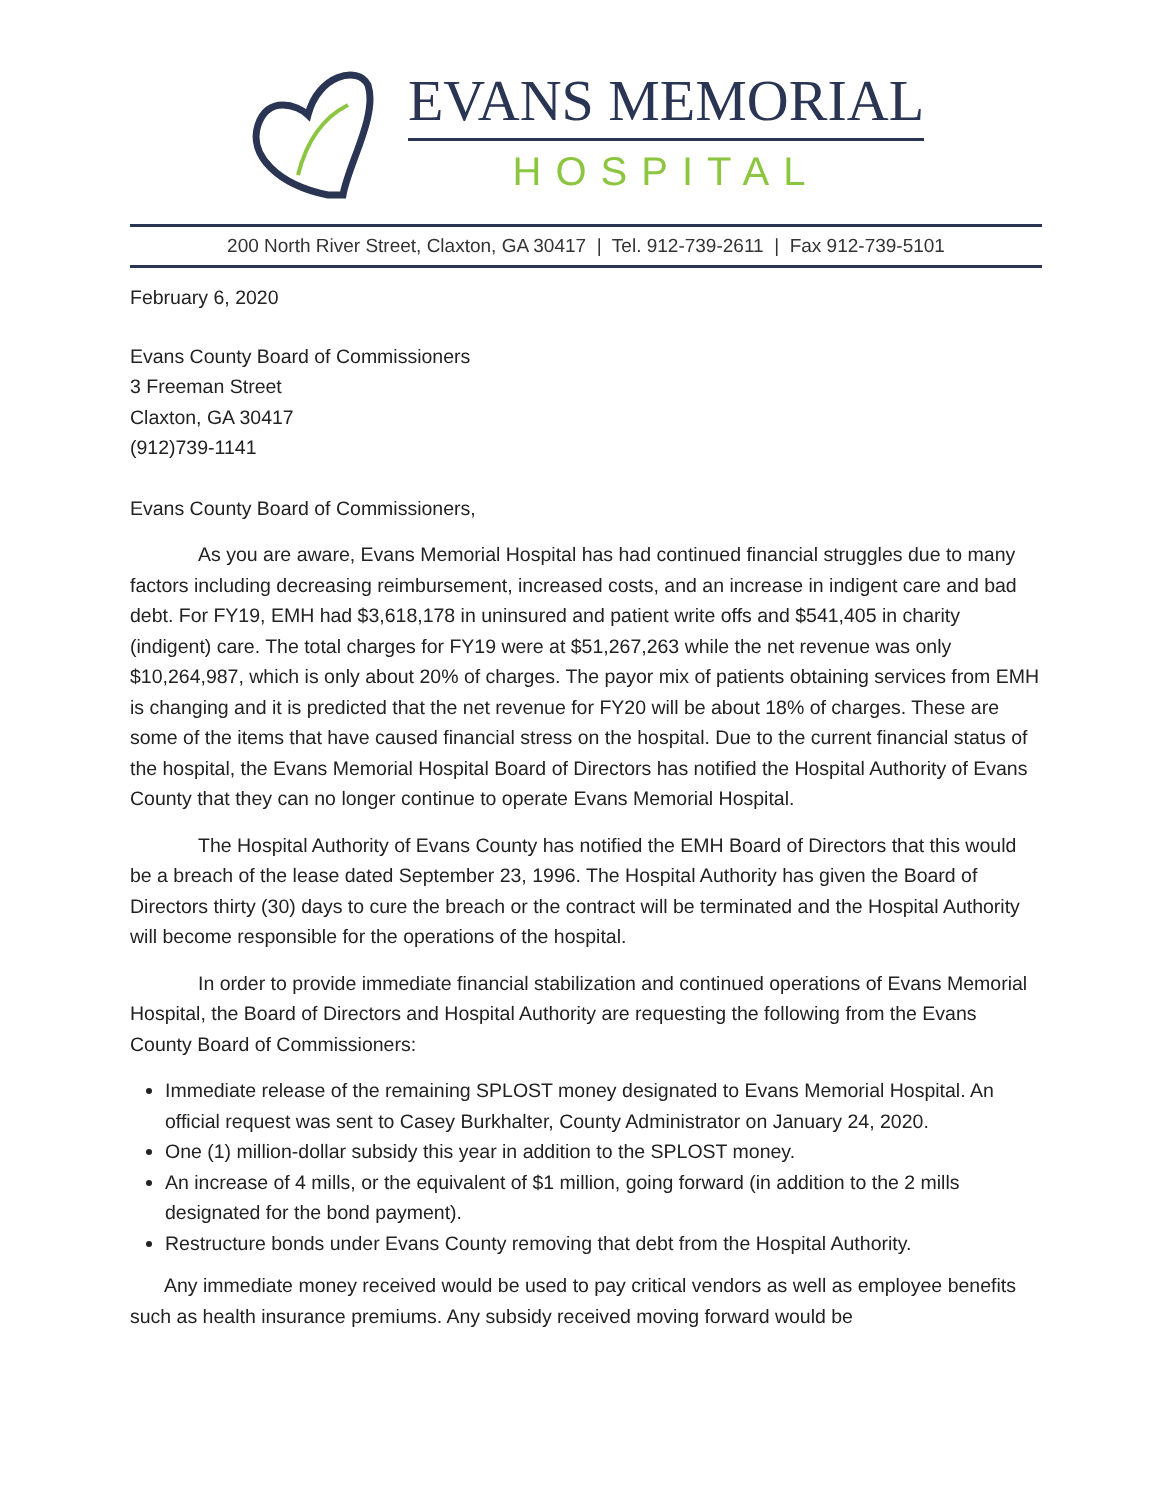EVANS MEMORIAL
HOSPITAL
200 North River Street, Claxton, GA 30417 | Tel. 912-739-2611 | Fax 912-739-5101
February 6, 2020
Evans County Board of Commissioners
3 Freeman Street
Claxton, GA 30417
(912)739-1141
Evans County Board of Commissioners,
As you are aware, Evans Memorial Hospital has had continued financial struggles due to many factors including decreasing reimbursement, increased costs, and an increase in indigent care and bad debt. For FY19, EMH had $3,618,178 in uninsured and patient write offs and $541,405 in charity (indigent) care. The total charges for FY19 were at $51,267,263 while the net revenue was only $10,264,987, which is only about 20% of charges. The payor mix of patients obtaining services from EMH is changing and it is predicted that the net revenue for FY20 will be about 18% of charges. These are some of the items that have caused financial stress on the hospital. Due to the current financial status of the hospital, the Evans Memorial Hospital Board of Directors has notified the Hospital Authority of Evans County that they can no longer continue to operate Evans Memorial Hospital.
The Hospital Authority of Evans County has notified the EMH Board of Directors that this would be a breach of the lease dated September 23, 1996. The Hospital Authority has given the Board of Directors thirty (30) days to cure the breach or the contract will be terminated and the Hospital Authority will become responsible for the operations of the hospital.
In order to provide immediate financial stabilization and continued operations of Evans Memorial Hospital, the Board of Directors and Hospital Authority are requesting the following from the Evans County Board of Commissioners:
Immediate release of the remaining SPLOST money designated to Evans Memorial Hospital. An official request was sent to Casey Burkhalter, County Administrator on January 24, 2020.
One (1) million-dollar subsidy this year in addition to the SPLOST money.
An increase of 4 mills, or the equivalent of $1 million, going forward (in addition to the 2 mills designated for the bond payment).
Restructure bonds under Evans County removing that debt from the Hospital Authority.
Any immediate money received would be used to pay critical vendors as well as employee benefits such as health insurance premiums. Any subsidy received moving forward would be